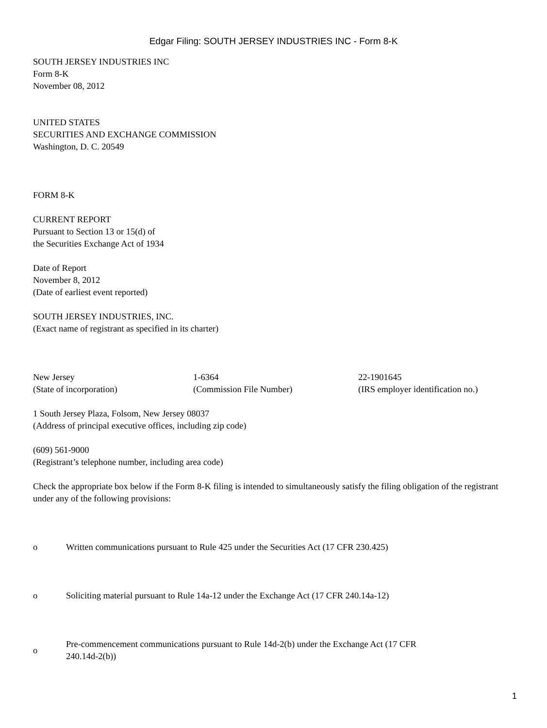Edgar Filing: SOUTH JERSEY INDUSTRIES INC - Form 8-K
SOUTH JERSEY INDUSTRIES INC
Form 8-K
November 08, 2012
UNITED STATES
SECURITIES AND EXCHANGE COMMISSION
Washington, D. C. 20549
FORM 8-K
CURRENT REPORT
Pursuant to Section 13 or 15(d) of
the Securities Exchange Act of 1934
Date of Report
November 8, 2012
(Date of earliest event reported)
SOUTH JERSEY INDUSTRIES, INC.
(Exact name of registrant as specified in its charter)
| New Jersey | 1-6364 | 22-1901645 |
| (State of incorporation) | (Commission File Number) | (IRS employer identification no.) |
1 South Jersey Plaza, Folsom, New Jersey 08037
(Address of principal executive offices, including zip code)
(609) 561-9000
(Registrant’s telephone number, including area code)
Check the appropriate box below if the Form 8-K filing is intended to simultaneously satisfy the filing obligation of the registrant under any of the following provisions:
| o | Written communications pursuant to Rule 425 under the Securities Act (17 CFR 230.425) |
| o | Soliciting material pursuant to Rule 14a-12 under the Exchange Act (17 CFR 240.14a-12) |
| o | Pre-commencement communications pursuant to Rule 14d-2(b) under the Exchange Act (17 CFR 240.14d-2(b)) |
1